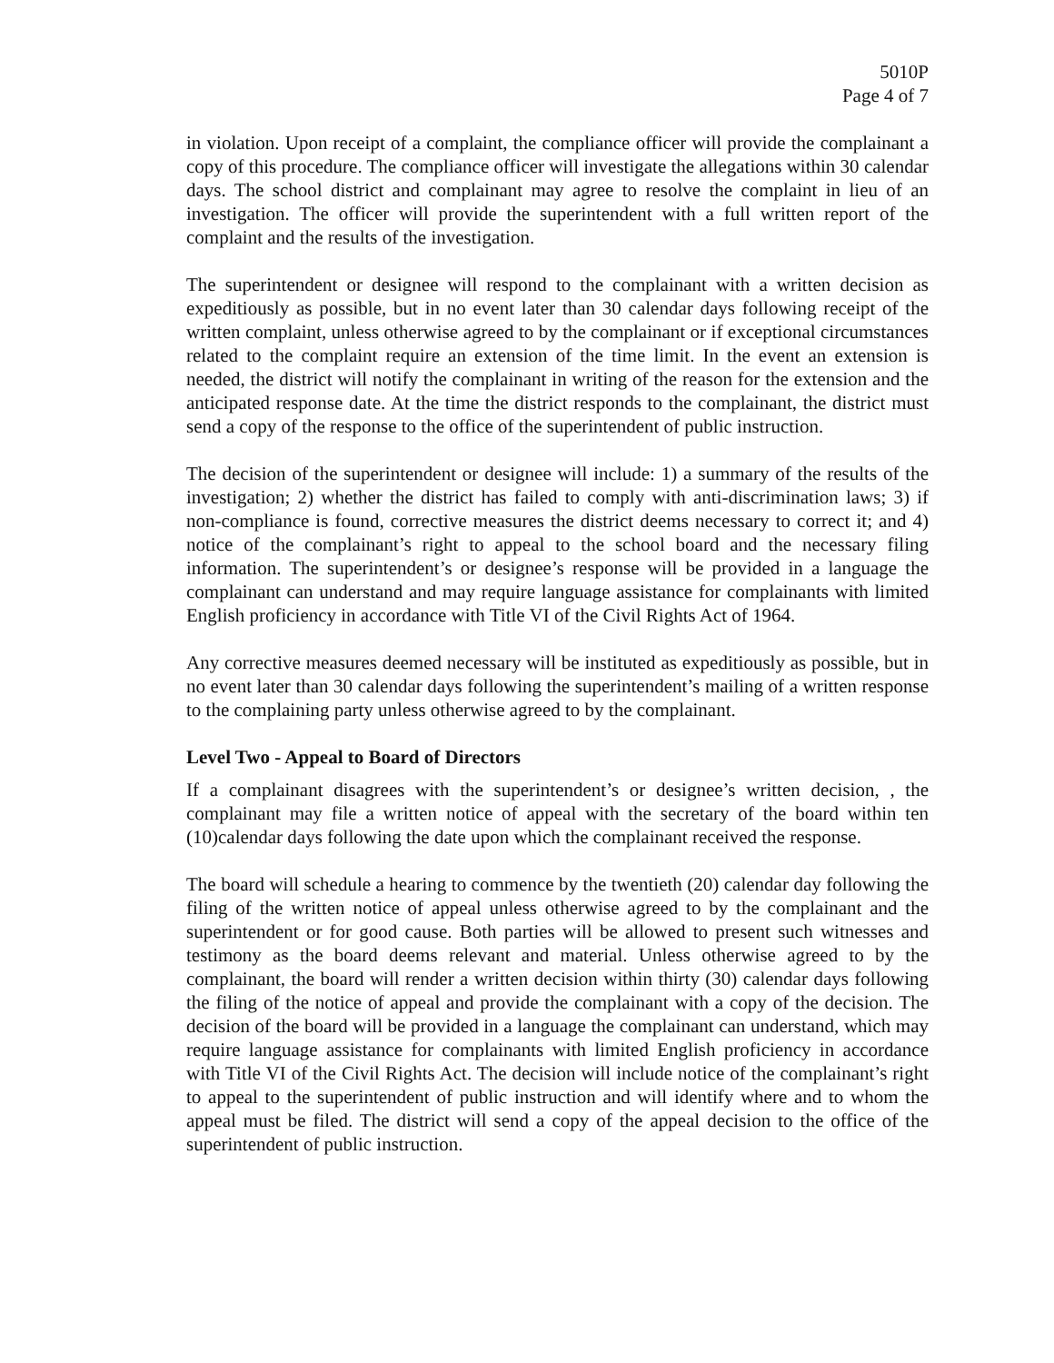5010P
Page 4 of 7
in violation. Upon receipt of a complaint, the compliance officer will provide the complainant a copy of this procedure. The compliance officer will investigate the allegations within 30 calendar days. The school district and complainant may agree to resolve the complaint in lieu of an investigation. The officer will provide the superintendent with a full written report of the complaint and the results of the investigation.
The superintendent or designee will respond to the complainant with a written decision as expeditiously as possible, but in no event later than 30 calendar days following receipt of the written complaint, unless otherwise agreed to by the complainant or if exceptional circumstances related to the complaint require an extension of the time limit. In the event an extension is needed, the district will notify the complainant in writing of the reason for the extension and the anticipated response date. At the time the district responds to the complainant, the district must send a copy of the response to the office of the superintendent of public instruction.
The decision of the superintendent or designee will include: 1) a summary of the results of the investigation; 2) whether the district has failed to comply with anti-discrimination laws; 3) if non-compliance is found, corrective measures the district deems necessary to correct it; and 4) notice of the complainant’s right to appeal to the school board and the necessary filing information. The superintendent’s or designee’s response will be provided in a language the complainant can understand and may require language assistance for complainants with limited English proficiency in accordance with Title VI of the Civil Rights Act of 1964.
Any corrective measures deemed necessary will be instituted as expeditiously as possible, but in no event later than 30 calendar days following the superintendent’s mailing of a written response to the complaining party unless otherwise agreed to by the complainant.
Level Two - Appeal to Board of Directors
If a complainant disagrees with the superintendent’s or designee’s written decision, , the complainant may file a written notice of appeal with the secretary of the board within ten (10)calendar days following the date upon which the complainant received the response.
The board will schedule a hearing to commence by the twentieth (20) calendar day following the filing of the written notice of appeal unless otherwise agreed to by the complainant and the superintendent or for good cause. Both parties will be allowed to present such witnesses and testimony as the board deems relevant and material. Unless otherwise agreed to by the complainant, the board will render a written decision within thirty (30) calendar days following the filing of the notice of appeal and provide the complainant with a copy of the decision. The decision of the board will be provided in a language the complainant can understand, which may require language assistance for complainants with limited English proficiency in accordance with Title VI of the Civil Rights Act. The decision will include notice of the complainant’s right to appeal to the superintendent of public instruction and will identify where and to whom the appeal must be filed. The district will send a copy of the appeal decision to the office of the superintendent of public instruction.